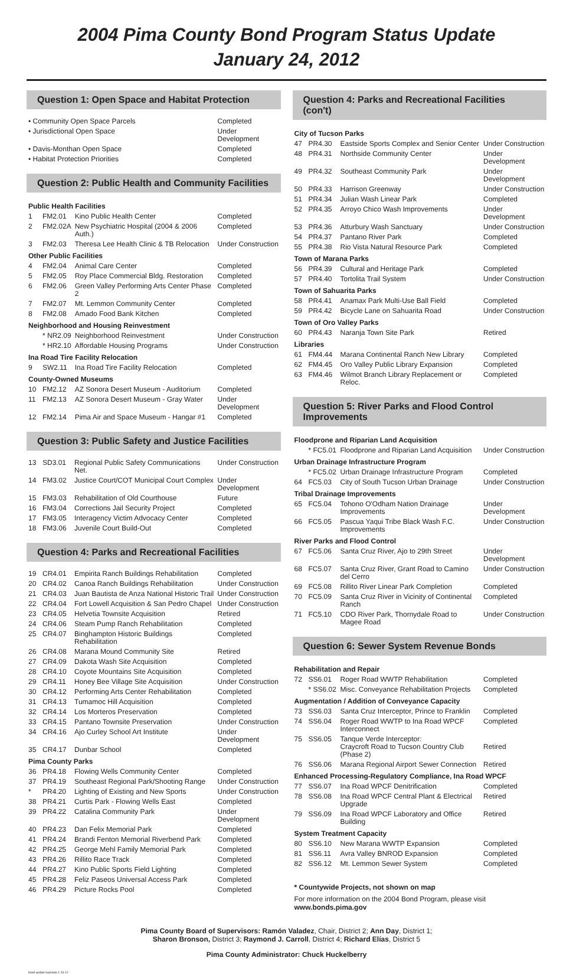2004 Pima County Bond Program Status Update
January 24, 2012
Question 1: Open Space and Habitat Protection
| • Community Open Space Parcels | Completed |
| • Jurisdictional Open Space | Under Development |
| • Davis-Monthan Open Space | Completed |
| • Habitat Protection Priorities | Completed |
Question 2: Public Health and Community Facilities
| Public Health Facilities | | | |
| 1 | FM2.01 | Kino Public Health Center | Completed |
| 2 | FM2.02A | New Psychiatric Hospital (2004 & 2006 Auth.) | Completed |
| 3 | FM2.03 | Theresa Lee Health Clinic & TB Relocation | Under Construction |
| Other Public Facilities | | | |
| 4 | FM2.04 | Animal Care Center | Completed |
| 5 | FM2.05 | Roy Place Commercial Bldg. Restoration | Completed |
| 6 | FM2.06 | Green Valley Performing Arts Center Phase 2 | Completed |
| 7 | FM2.07 | Mt. Lemmon Community Center | Completed |
| 8 | FM2.08 | Amado Food Bank Kitchen | Completed |
| Neighborhood and Housing Reinvestment | | | |
| | * NR2.09 | Neighborhood Reinvestment | Under Construction |
| | * HR2.10 | Affordable Housing Programs | Under Construction |
| Ina Road Tire Facility Relocation | | | |
| 9 | SW2.11 | Ina Road Tire Facility Relocation | Completed |
| County-Owned Museums | | | |
| 10 | FM2.12 | AZ Sonora Desert Museum - Auditorium | Completed |
| 11 | FM2.13 | AZ Sonora Desert Museum - Gray Water | Under Development |
| 12 | FM2.14 | Pima Air and Space Museum - Hangar #1 | Completed |
Question 3: Public Safety and Justice Facilities
| 13 | SD3.01 | Regional Public Safety Communications Net. | Under Construction |
| 14 | FM3.02 | Justice Court/COT Municipal Court Complex | Under Development |
| 15 | FM3.03 | Rehabilitation of Old Courthouse | Future |
| 16 | FM3.04 | Corrections Jail Security Project | Completed |
| 17 | FM3.05 | Interagency Victim Advocacy Center | Completed |
| 18 | FM3.06 | Juvenile Court Build-Out | Completed |
Question 4: Parks and Recreational Facilities
| 19 | CR4.01 | Empirita Ranch Buildings Rehabilitation | Completed |
| 20 | CR4.02 | Canoa Ranch Buildings Rehabilitation | Under Construction |
| 21 | CR4.03 | Juan Bautista de Anza National Historic Trail | Under Construction |
| 22 | CR4.04 | Fort Lowell Acquisition & San Pedro Chapel | Under Construction |
| 23 | CR4.05 | Helvetia Townsite Acquisition | Retired |
| 24 | CR4.06 | Steam Pump Ranch Rehabilitation | Completed |
| 25 | CR4.07 | Binghampton Historic Buildings Rehabilitation | Completed |
| 26 | CR4.08 | Marana Mound Community Site | Retired |
| 27 | CR4.09 | Dakota Wash Site Acquisition | Completed |
| 28 | CR4.10 | Coyote Mountains Site Acquisition | Completed |
| 29 | CR4.11 | Honey Bee Village Site Acquisition | Under Construction |
| 30 | CR4.12 | Performing Arts Center Rehabilitation | Completed |
| 31 | CR4.13 | Tumamoc Hill Acquisition | Completed |
| 32 | CR4.14 | Los Morteros Preservation | Completed |
| 33 | CR4.15 | Pantano Townsite Preservation | Under Construction |
| 34 | CR4.16 | Ajo Curley School Art Institute | Under Development |
| 35 | CR4.17 | Dunbar School | Completed |
| Pima County Parks | | | |
| 36 | PR4.18 | Flowing Wells Community Center | Completed |
| 37 | PR4.19 | Southeast Regional Park/Shooting Range | Under Construction |
| * | PR4.20 | Lighting of Existing and New Sports | Under Construction |
| 38 | PR4.21 | Curtis Park - Flowing Wells East | Completed |
| 39 | PR4.22 | Catalina Community Park | Under Development |
| 40 | PR4.23 | Dan Felix Memorial Park | Completed |
| 41 | PR4.24 | Brandi Fenton Memorial Riverbend Park | Completed |
| 42 | PR4.25 | George Mehl Family Memorial Park | Completed |
| 43 | PR4.26 | Rillito Race Track | Completed |
| 44 | PR4.27 | Kino Public Sports Field Lighting | Completed |
| 45 | PR4.28 | Feliz Paseos Universal Access Park | Completed |
| 46 | PR4.29 | Picture Rocks Pool | Completed |
Question 4: Parks and Recreational Facilities (con't)
| City of Tucson Parks | | | |
| 47 | PR4.30 | Eastside Sports Complex and Senior Center | Under Construction |
| 48 | PR4.31 | Northside Community Center | Under Development |
| 49 | PR4.32 | Southeast Community Park | Under Development |
| 50 | PR4.33 | Harrison Greenway | Under Construction |
| 51 | PR4.34 | Julian Wash Linear Park | Completed |
| 52 | PR4.35 | Arroyo Chico Wash Improvements | Under Development |
| 53 | PR4.36 | Atturbury Wash Sanctuary | Under Construction |
| 54 | PR4.37 | Pantano River Park | Completed |
| 55 | PR4.38 | Rio Vista Natural Resource Park | Completed |
| Town of Marana Parks | | | |
| 56 | PR4.39 | Cultural and Heritage Park | Completed |
| 57 | PR4.40 | Tortolita Trail System | Under Construction |
| Town of Sahuarita Parks | | | |
| 58 | PR4.41 | Anamax Park Multi-Use Ball Field | Completed |
| 59 | PR4.42 | Bicycle Lane on Sahuarita Road | Under Construction |
| Town of Oro Valley Parks | | | |
| 60 | PR4.43 | Naranja Town Site Park | Retired |
| Libraries | | | |
| 61 | FM4.44 | Marana Continental Ranch New Library | Completed |
| 62 | FM4.45 | Oro Valley Public Library Expansion | Completed |
| 63 | FM4.46 | Wilmot Branch Library Replacement or Reloc. | Completed |
Question 5: River Parks and Flood Control Improvements
| Floodprone and Riparian Land Acquisition | | | |
| | * FC5.01 | Floodprone and Riparian Land Acquisition | Under Construction |
| Urban Drainage Infrastructure Program | | | |
| | * FC5.02 | Urban Drainage Infrastructure Program | Completed |
| 64 | FC5.03 | City of South Tucson Urban Drainage | Under Construction |
| Tribal Drainage Improvements | | | |
| 65 | FC5.04 | Tohono O'Odham Nation Drainage Improvements | Under Development |
| 66 | FC5.05 | Pascua Yaqui Tribe Black Wash F.C. Improvements | Under Construction |
| River Parks and Flood Control | | | |
| 67 | FC5.06 | Santa Cruz River, Ajo to 29th Street | Under Development |
| 68 | FC5.07 | Santa Cruz River, Grant Road to Camino del Cerro | Under Construction |
| 69 | FC5.08 | Rillito River Linear Park Completion | Completed |
| 70 | FC5.09 | Santa Cruz River in Vicinity of Continental Ranch | Completed |
| 71 | FC5.10 | CDO River Park, Thornydale Road to Magee Road | Under Construction |
Question 6: Sewer System Revenue Bonds
| Rehabilitation and Repair | | | |
| 72 | SS6.01 | Roger Road WWTP Rehabilitation | Completed |
| | * SS6.02 | Misc. Conveyance Rehabilitation Projects | Completed |
| Augmentation / Addition of Conveyance Capacity | | | |
| 73 | SS6.03 | Santa Cruz Interceptor, Prince to Franklin | Completed |
| 74 | SS6.04 | Roger Road WWTP to Ina Road WPCF Interconnect | Completed |
| 75 | SS6.05 | Tanque Verde Interceptor: Craycroft Road to Tucson Country Club (Phase 2) | Retired |
| 76 | SS6.06 | Marana Regional Airport Sewer Connection | Retired |
| Enhanced Processing-Regulatory Compliance, Ina Road WPCF | | | |
| 77 | SS6.07 | Ina Road WPCF Denitrification | Completed |
| 78 | SS6.08 | Ina Road WPCF Central Plant & Electrical Upgrade | Retired |
| 79 | SS6.09 | Ina Road WPCF Laboratory and Office Building | Retired |
| System Treatment Capacity | | | |
| 80 | SS6.10 | New Marana WWTP Expansion | Completed |
| 81 | SS6.11 | Avra Valley BNROD Expansion | Completed |
| 82 | SS6.12 | Mt. Lemmon Sewer System | Completed |
* Countywide Projects, not shown on map
For more information on the 2004 Bond Program, please visit
www.bonds.pima.gov
Pima County Board of Supervisors: Ramón Valadez, Chair, District 2; Ann Day, District 1;
Sharon Bronson, District 3; Raymond J. Carroll, District 4; Richard Elías, District 5
Pima County Administrator: Chuck Huckelberry
bond update backside 1-23-12